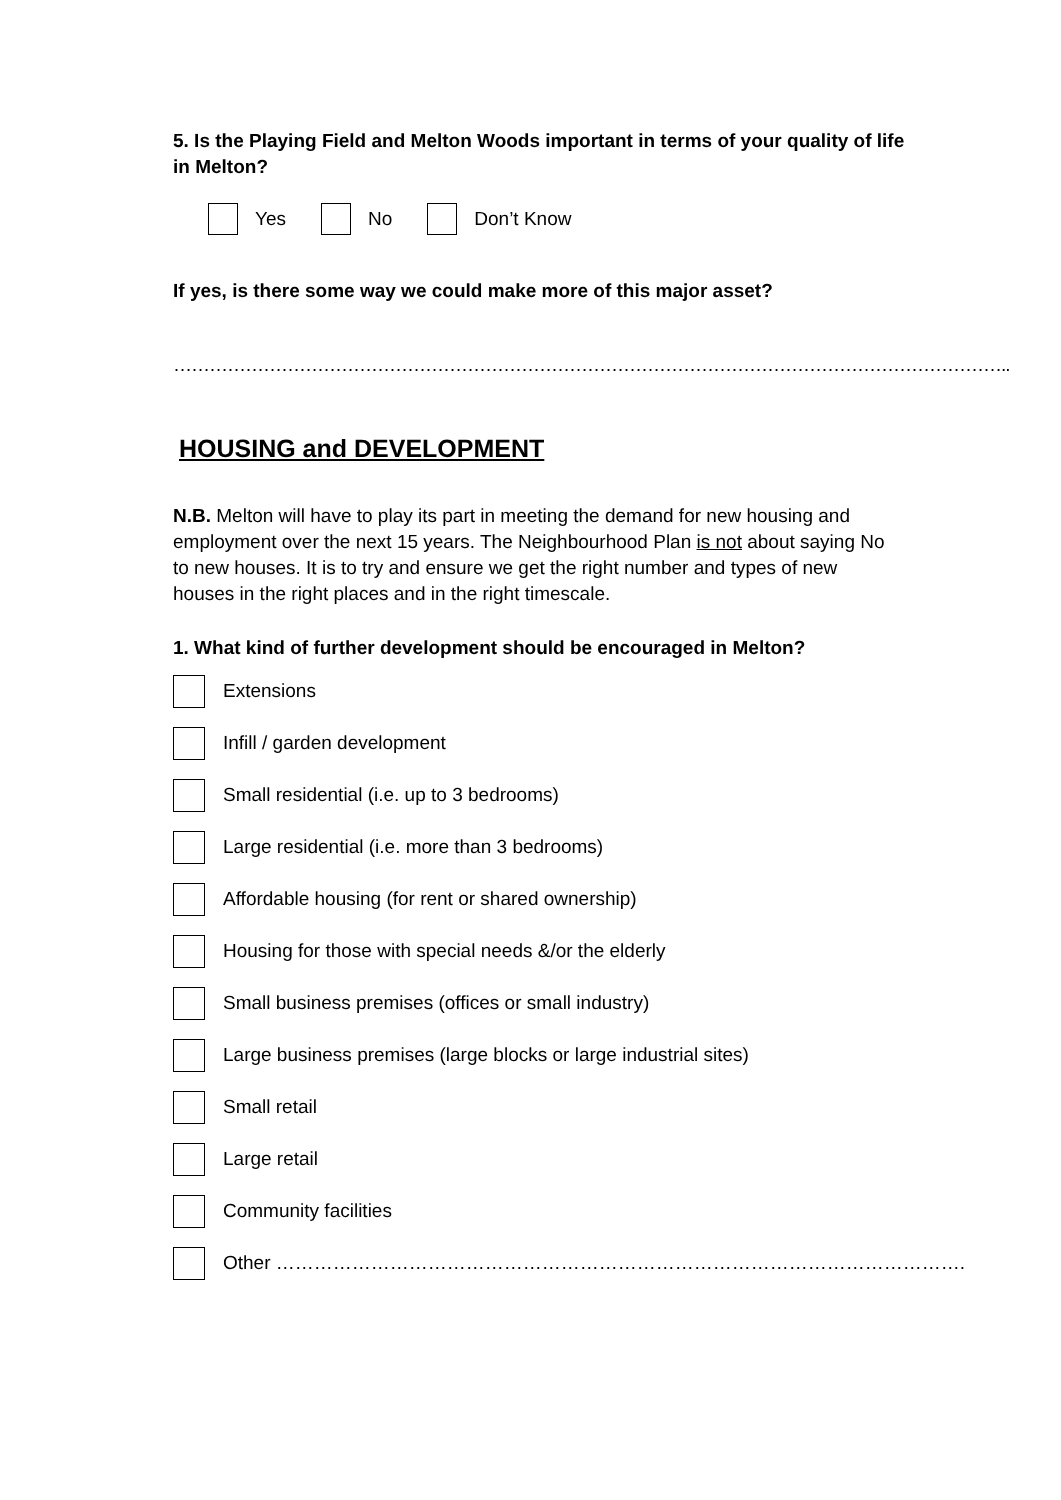5. Is the Playing Field and Melton Woods important in terms of your quality of life in Melton?
Yes No Don’t Know
If yes, is there some way we could make more of this major asset?
…………………………………………………………………………………………………………………………..
HOUSING and DEVELOPMENT
N.B. Melton will have to play its part in meeting the demand for new housing and employment over the next 15 years. The Neighbourhood Plan is not about saying No to new houses. It is to try and ensure we get the right number and types of new houses in the right places and in the right timescale.
1. What kind of further development should be encouraged in Melton?
Extensions
Infill / garden development
Small residential (i.e. up to 3 bedrooms)
Large residential (i.e. more than 3 bedrooms)
Affordable housing (for rent or shared ownership)
Housing for those with special needs &/or the elderly
Small business premises (offices or small industry)
Large business premises (large blocks or large industrial sites)
Small retail
Large retail
Community facilities
Other ……………………………………………………………………………………………….